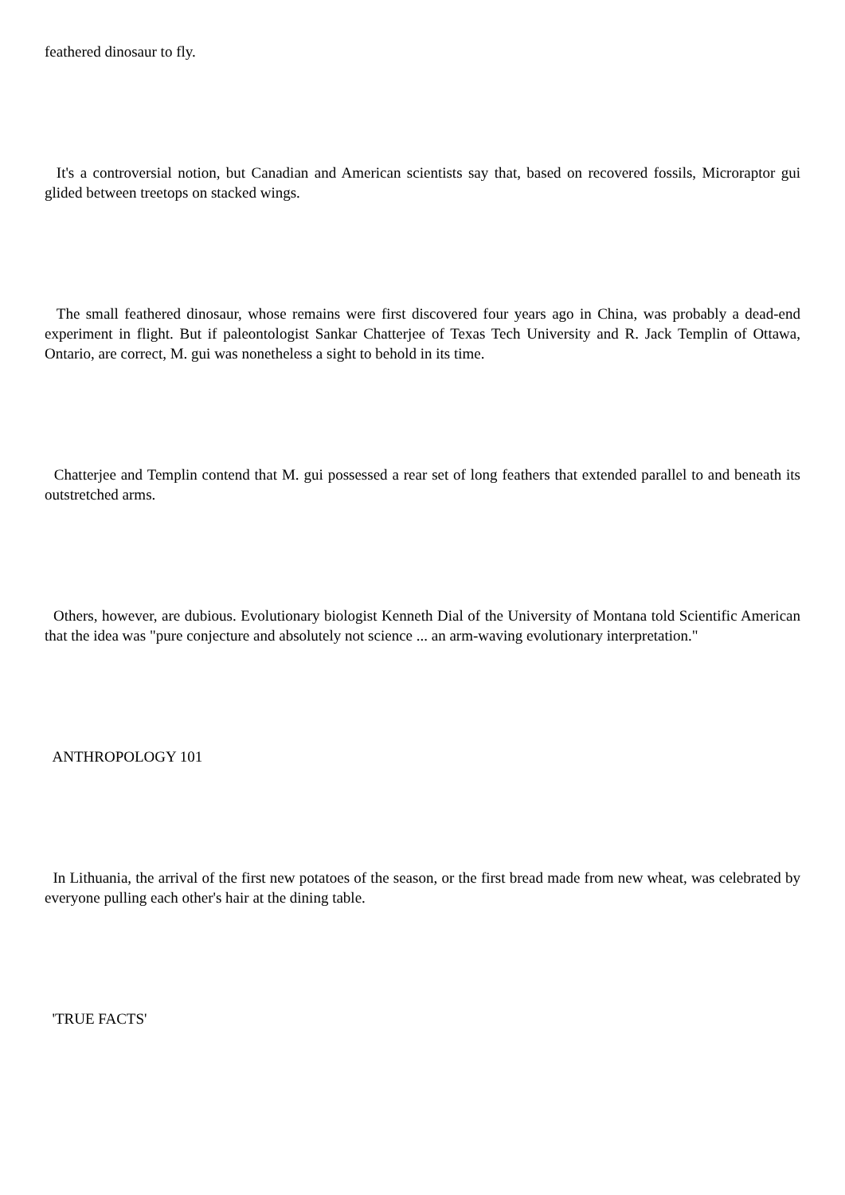feathered dinosaur to fly.
It's a controversial notion, but Canadian and American scientists say that, based on recovered fossils, Microraptor gui glided between treetops on stacked wings.
The small feathered dinosaur, whose remains were first discovered four years ago in China, was probably a dead-end experiment in flight. But if paleontologist Sankar Chatterjee of Texas Tech University and R. Jack Templin of Ottawa, Ontario, are correct, M. gui was nonetheless a sight to behold in its time.
Chatterjee and Templin contend that M. gui possessed a rear set of long feathers that extended parallel to and beneath its outstretched arms.
Others, however, are dubious. Evolutionary biologist Kenneth Dial of the University of Montana told Scientific American that the idea was "pure conjecture and absolutely not science ... an arm-waving evolutionary interpretation."
ANTHROPOLOGY 101
In Lithuania, the arrival of the first new potatoes of the season, or the first bread made from new wheat, was celebrated by everyone pulling each other's hair at the dining table.
'TRUE FACTS'